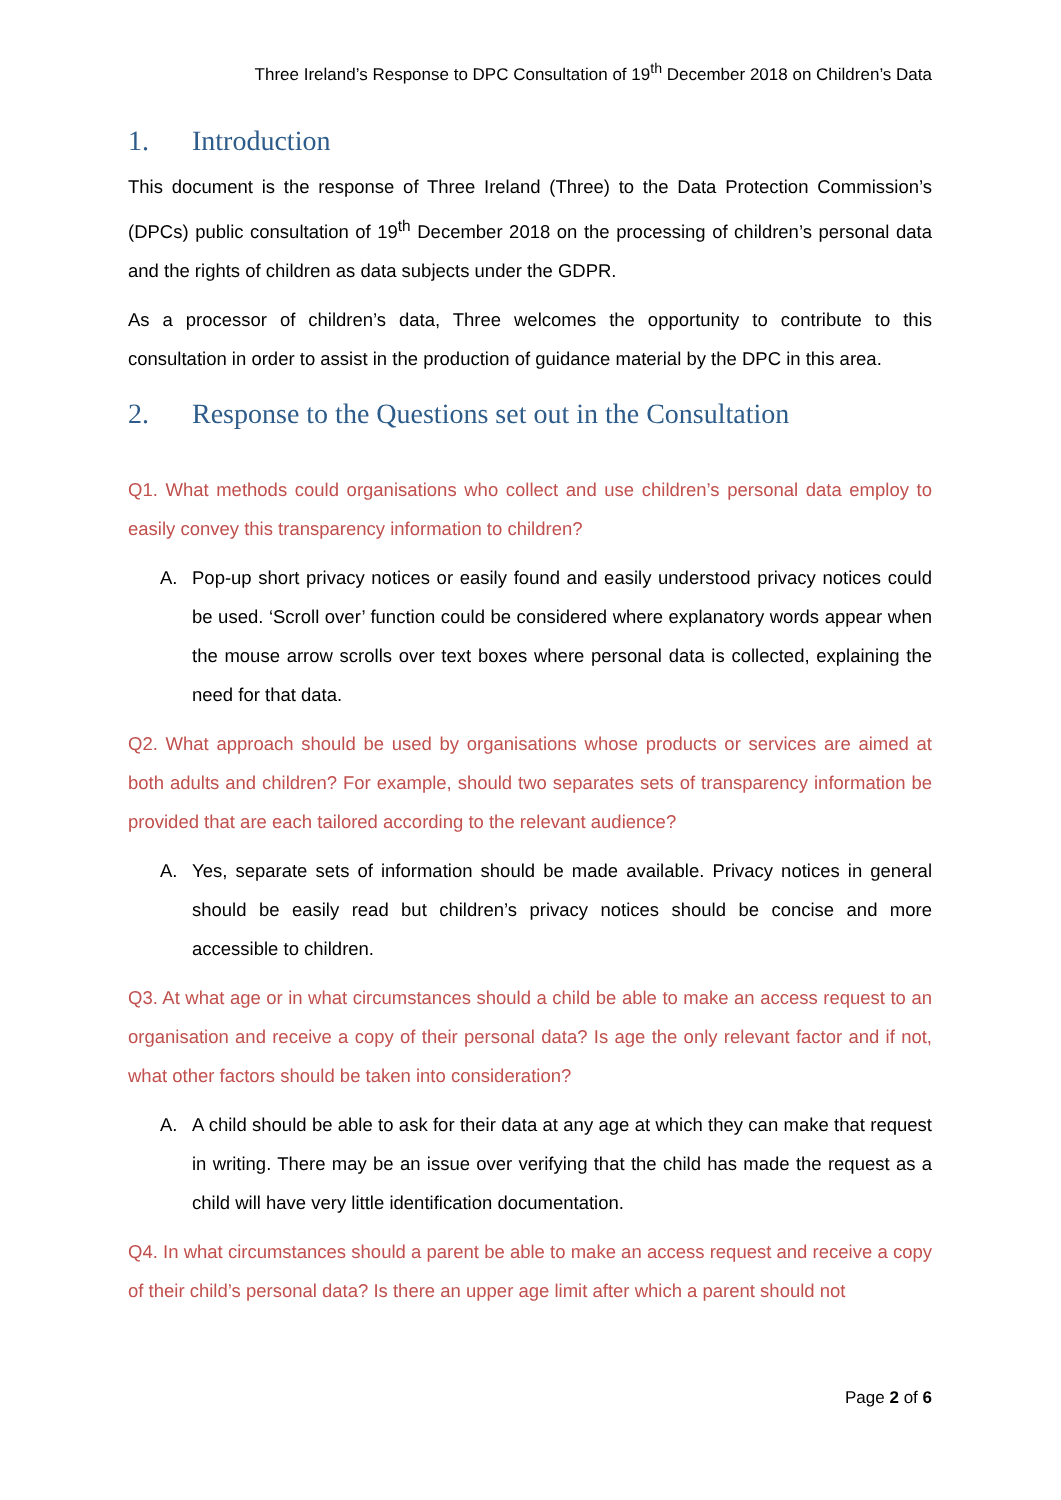Three Ireland’s Response to DPC Consultation of 19<sup>th</sup> December 2018 on Children’s Data
1. Introduction
This document is the response of Three Ireland (Three) to the Data Protection Commission’s (DPCs) public consultation of 19<sup>th</sup> December 2018 on the processing of children’s personal data and the rights of children as data subjects under the GDPR.
As a processor of children’s data, Three welcomes the opportunity to contribute to this consultation in order to assist in the production of guidance material by the DPC in this area.
2. Response to the Questions set out in the Consultation
Q1. What methods could organisations who collect and use children’s personal data employ to easily convey this transparency information to children?
A. Pop-up short privacy notices or easily found and easily understood privacy notices could be used. ‘Scroll over’ function could be considered where explanatory words appear when the mouse arrow scrolls over text boxes where personal data is collected, explaining the need for that data.
Q2. What approach should be used by organisations whose products or services are aimed at both adults and children? For example, should two separates sets of transparency information be provided that are each tailored according to the relevant audience?
A. Yes, separate sets of information should be made available. Privacy notices in general should be easily read but children’s privacy notices should be concise and more accessible to children.
Q3. At what age or in what circumstances should a child be able to make an access request to an organisation and receive a copy of their personal data? Is age the only relevant factor and if not, what other factors should be taken into consideration?
A. A child should be able to ask for their data at any age at which they can make that request in writing. There may be an issue over verifying that the child has made the request as a child will have very little identification documentation.
Q4. In what circumstances should a parent be able to make an access request and receive a copy of their child’s personal data? Is there an upper age limit after which a parent should not
Page 2 of 6